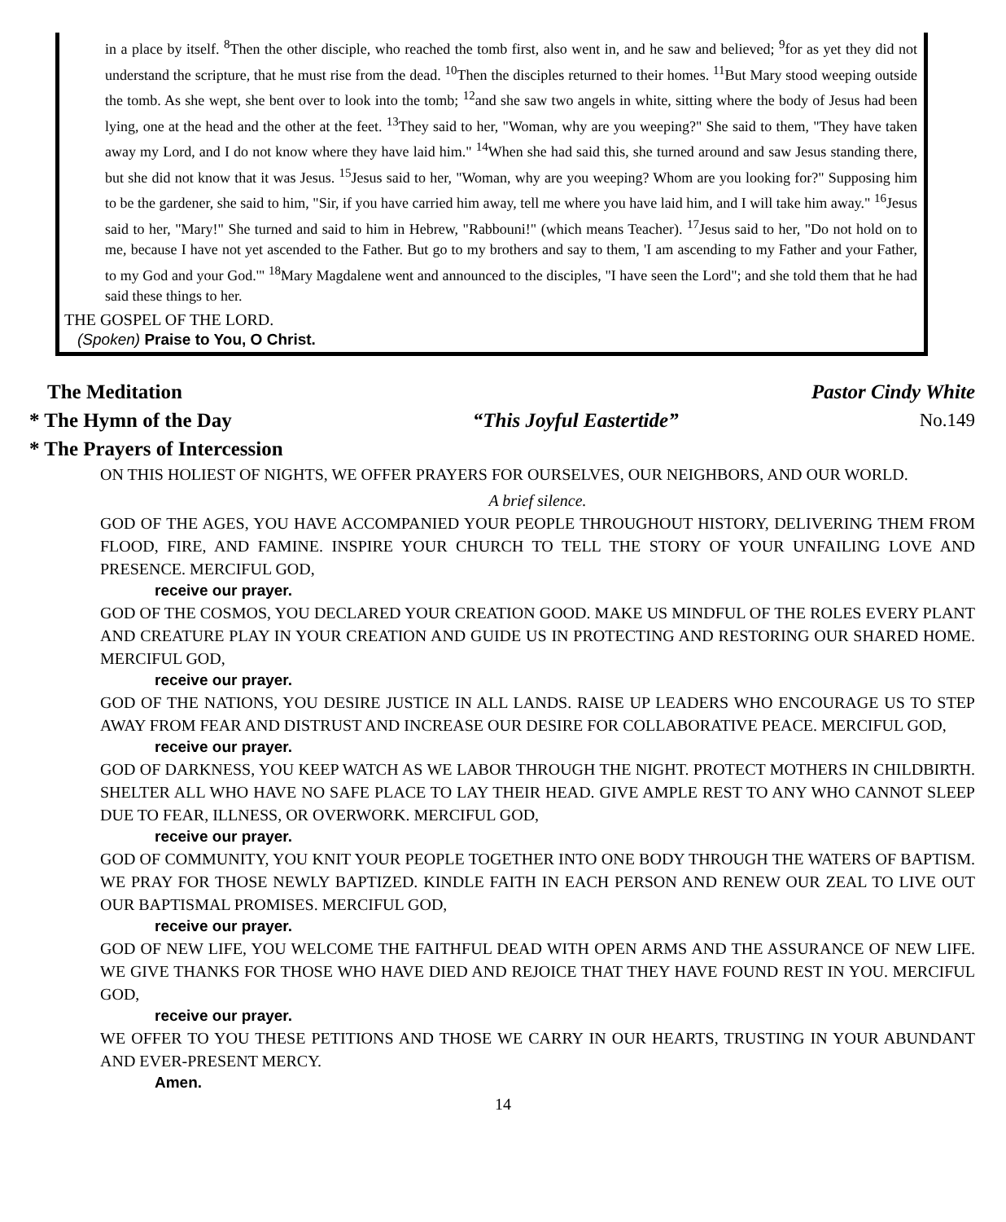in a place by itself. <sup>8</sup>Then the other disciple, who reached the tomb first, also went in, and he saw and believed; <sup>9</sup>for as yet they did not understand the scripture, that he must rise from the dead. <sup>10</sup>Then the disciples returned to their homes. <sup>11</sup>But Mary stood weeping outside the tomb. As she wept, she bent over to look into the tomb; <sup>12</sup>and she saw two angels in white, sitting where the body of Jesus had been lying, one at the head and the other at the feet. <sup>13</sup>They said to her, "Woman, why are you weeping?" She said to them, "They have taken away my Lord, and I do not know where they have laid him." <sup>14</sup>When she had said this, she turned around and saw Jesus standing there, but she did not know that it was Jesus. <sup>15</sup>Jesus said to her, "Woman, why are you weeping? Whom are you looking for?" Supposing him to be the gardener, she said to him, "Sir, if you have carried him away, tell me where you have laid him, and I will take him away." <sup>16</sup>Jesus said to her, "Mary!" She turned and said to him in Hebrew, "Rabbouni!" (which means Teacher). <sup>17</sup>Jesus said to her, "Do not hold on to me, because I have not yet ascended to the Father. But go to my brothers and say to them, 'I am ascending to my Father and your Father, to my God and your God.'" <sup>18</sup>Mary Magdalene went and announced to the disciples, "I have seen the Lord"; and she told them that he had said these things to her.
THE GOSPEL OF THE LORD.
(Spoken) Praise to You, O Christ.
The Meditation Pastor Cindy White
* The Hymn of the Day “This Joyful Eastertide” No.149
* The Prayers of Intercession
ON THIS HOLIEST OF NIGHTS, WE OFFER PRAYERS FOR OURSELVES, OUR NEIGHBORS, AND OUR WORLD.
A brief silence.
GOD OF THE AGES, YOU HAVE ACCOMPANIED YOUR PEOPLE THROUGHOUT HISTORY, DELIVERING THEM FROM FLOOD, FIRE, AND FAMINE. INSPIRE YOUR CHURCH TO TELL THE STORY OF YOUR UNFAILING LOVE AND PRESENCE. MERCIFUL GOD,
receive our prayer.
GOD OF THE COSMOS, YOU DECLARED YOUR CREATION GOOD. MAKE US MINDFUL OF THE ROLES EVERY PLANT AND CREATURE PLAY IN YOUR CREATION AND GUIDE US IN PROTECTING AND RESTORING OUR SHARED HOME. MERCIFUL GOD,
receive our prayer.
GOD OF THE NATIONS, YOU DESIRE JUSTICE IN ALL LANDS. RAISE UP LEADERS WHO ENCOURAGE US TO STEP AWAY FROM FEAR AND DISTRUST AND INCREASE OUR DESIRE FOR COLLABORATIVE PEACE. MERCIFUL GOD,
receive our prayer.
GOD OF DARKNESS, YOU KEEP WATCH AS WE LABOR THROUGH THE NIGHT. PROTECT MOTHERS IN CHILDBIRTH. SHELTER ALL WHO HAVE NO SAFE PLACE TO LAY THEIR HEAD. GIVE AMPLE REST TO ANY WHO CANNOT SLEEP DUE TO FEAR, ILLNESS, OR OVERWORK. MERCIFUL GOD,
receive our prayer.
GOD OF COMMUNITY, YOU KNIT YOUR PEOPLE TOGETHER INTO ONE BODY THROUGH THE WATERS OF BAPTISM. WE PRAY FOR THOSE NEWLY BAPTIZED. KINDLE FAITH IN EACH PERSON AND RENEW OUR ZEAL TO LIVE OUT OUR BAPTISMAL PROMISES. MERCIFUL GOD,
receive our prayer.
GOD OF NEW LIFE, YOU WELCOME THE FAITHFUL DEAD WITH OPEN ARMS AND THE ASSURANCE OF NEW LIFE. WE GIVE THANKS FOR THOSE WHO HAVE DIED AND REJOICE THAT THEY HAVE FOUND REST IN YOU. MERCIFUL GOD,
receive our prayer.
WE OFFER TO YOU THESE PETITIONS AND THOSE WE CARRY IN OUR HEARTS, TRUSTING IN YOUR ABUNDANT AND EVER-PRESENT MERCY.
Amen.
14